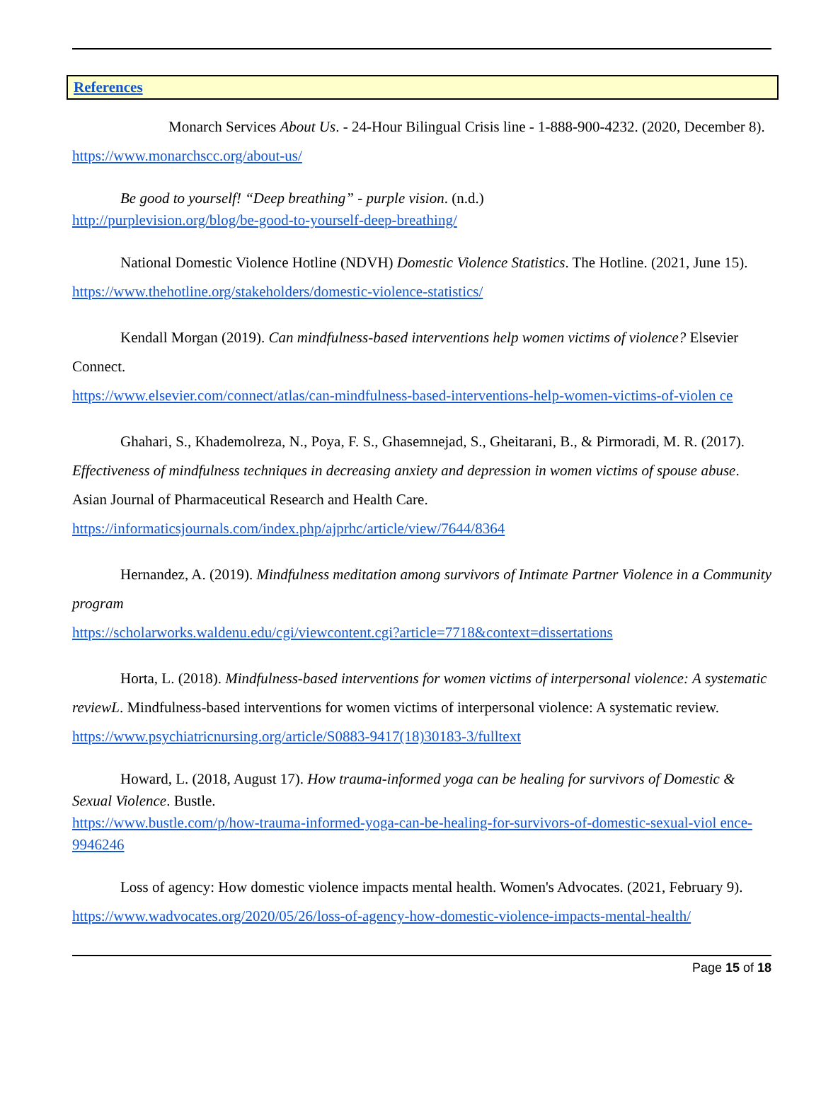References
Monarch Services About Us. - 24-Hour Bilingual Crisis line - 1-888-900-4232. (2020, December 8). https://www.monarchscc.org/about-us/
Be good to yourself! “Deep breathing” - purple vision. (n.d.)
http://purplevision.org/blog/be-good-to-yourself-deep-breathing/
National Domestic Violence Hotline (NDVH) Domestic Violence Statistics. The Hotline. (2021, June 15). https://www.thehotline.org/stakeholders/domestic-violence-statistics/
Kendall Morgan (2019). Can mindfulness-based interventions help women victims of violence? Elsevier Connect.
https://www.elsevier.com/connect/atlas/can-mindfulness-based-interventions-help-women-victims-of-violen ce
Ghahari, S., Khademolreza, N., Poya, F. S., Ghasemnejad, S., Gheitarani, B., & Pirmoradi, M. R. (2017). Effectiveness of mindfulness techniques in decreasing anxiety and depression in women victims of spouse abuse. Asian Journal of Pharmaceutical Research and Health Care.
https://informaticsjournals.com/index.php/ajprhc/article/view/7644/8364
Hernandez, A. (2019). Mindfulness meditation among survivors of Intimate Partner Violence in a Community program
https://scholarworks.waldenu.edu/cgi/viewcontent.cgi?article=7718&context=dissertations
Horta, L. (2018). Mindfulness-based interventions for women victims of interpersonal violence: A systematic reviewL. Mindfulness-based interventions for women victims of interpersonal violence: A systematic review. https://www.psychiatricnursing.org/article/S0883-9417(18)30183-3/fulltext
Howard, L. (2018, August 17). How trauma-informed yoga can be healing for survivors of Domestic & Sexual Violence. Bustle.
https://www.bustle.com/p/how-trauma-informed-yoga-can-be-healing-for-survivors-of-domestic-sexual-viol ence-9946246
Loss of agency: How domestic violence impacts mental health. Women's Advocates. (2021, February 9).
https://www.wadvocates.org/2020/05/26/loss-of-agency-how-domestic-violence-impacts-mental-health/
Page 15 of 18